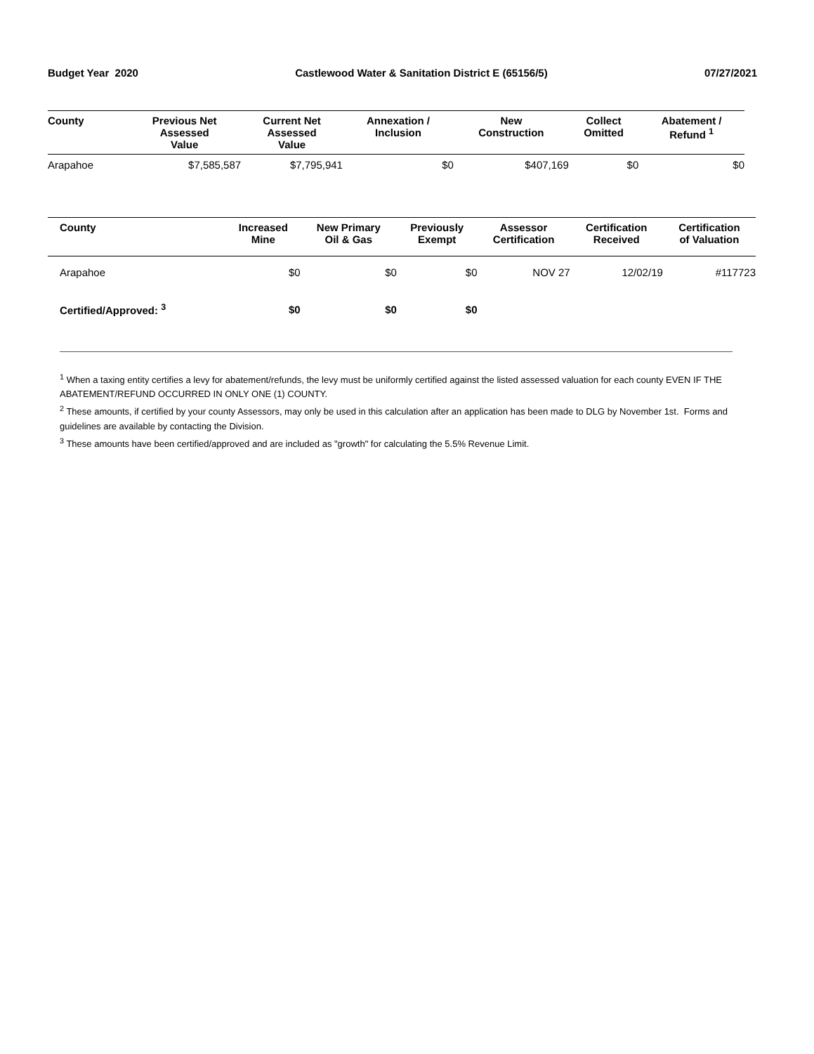Budget Year 2020 Castlewood Water & Sanitation District E (65156/5) 07/27/2021
| County | Previous Net Assessed Value | Current Net Assessed Value | Annexation / Inclusion | New Construction | Collect Omitted | Abatement / Refund <sup>1</sup> |
| --- | --- | --- | --- | --- | --- | --- |
| Arapahoe | $7,585,587 | $7,795,941 | $0 | $407,169 | $0 | $0 |
| County | Increased Mine | New Primary Oil & Gas | Previously Exempt | Assessor Certification | Certification Received | Certification of Valuation |
| --- | --- | --- | --- | --- | --- | --- |
| Arapahoe | $0 | $0 | $0 | NOV 27 | 12/02/19 | #117723 |
| Certified/Approved: <sup>3</sup> | $0 | $0 | $0 | | | |
<sup>1</sup> When a taxing entity certifies a levy for abatement/refunds, the levy must be uniformly certified against the listed assessed valuation for each county EVEN IF THE ABATEMENT/REFUND OCCURRED IN ONLY ONE (1) COUNTY.
<sup>2</sup> These amounts, if certified by your county Assessors, may only be used in this calculation after an application has been made to DLG by November 1st. Forms and guidelines are available by contacting the Division.
<sup>3</sup> These amounts have been certified/approved and are included as "growth" for calculating the 5.5% Revenue Limit.